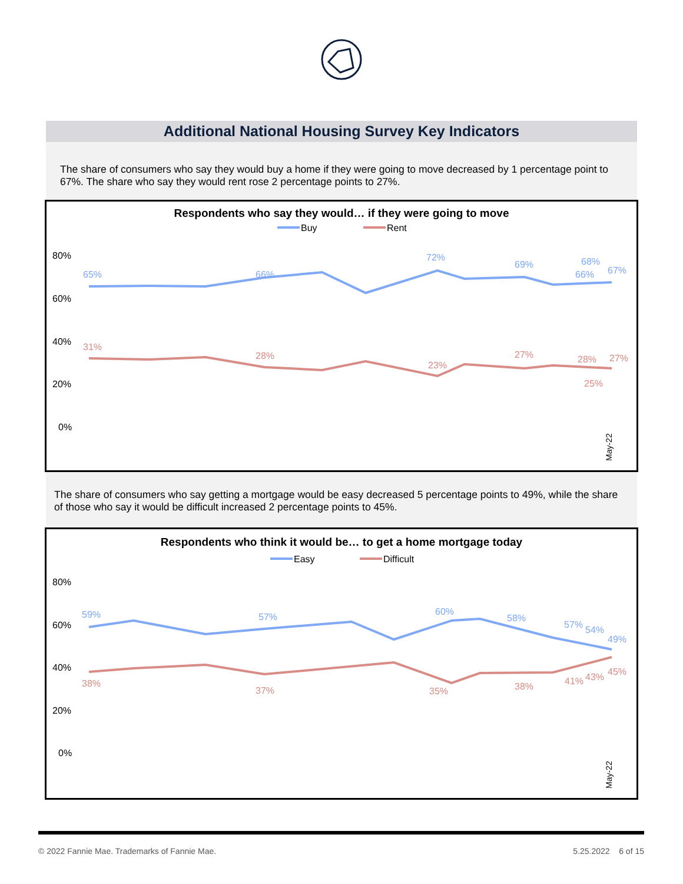Additional National Housing Survey Key Indicators
The share of consumers who say they would buy a home if they were going to move decreased by 1 percentage point to 67%. The share who say they would rent rose 2 percentage points to 27%.
Respondents who say they would… if they were going to move
Buy
Rent
80%
60%
40%
20%
0%
65%
66%
72%
69%
68%
66%
67%
31%
28%
23%
27%
28%
25%
27%
May-22
The share of consumers who say getting a mortgage would be easy decreased 5 percentage points to 49%, while the share of those who say it would be difficult increased 2 percentage points to 45%.
Respondents who think it would be… to get a home mortgage today
Easy
Difficult
80%
60%
40%
20%
0%
59%
57%
60%
58%
57%
54%
49%
38%
37%
35%
38%
41%
43%
45%
May-22
© 2022 Fannie Mae. Trademarks of Fannie Mae. 5.25.2022 6 of 15